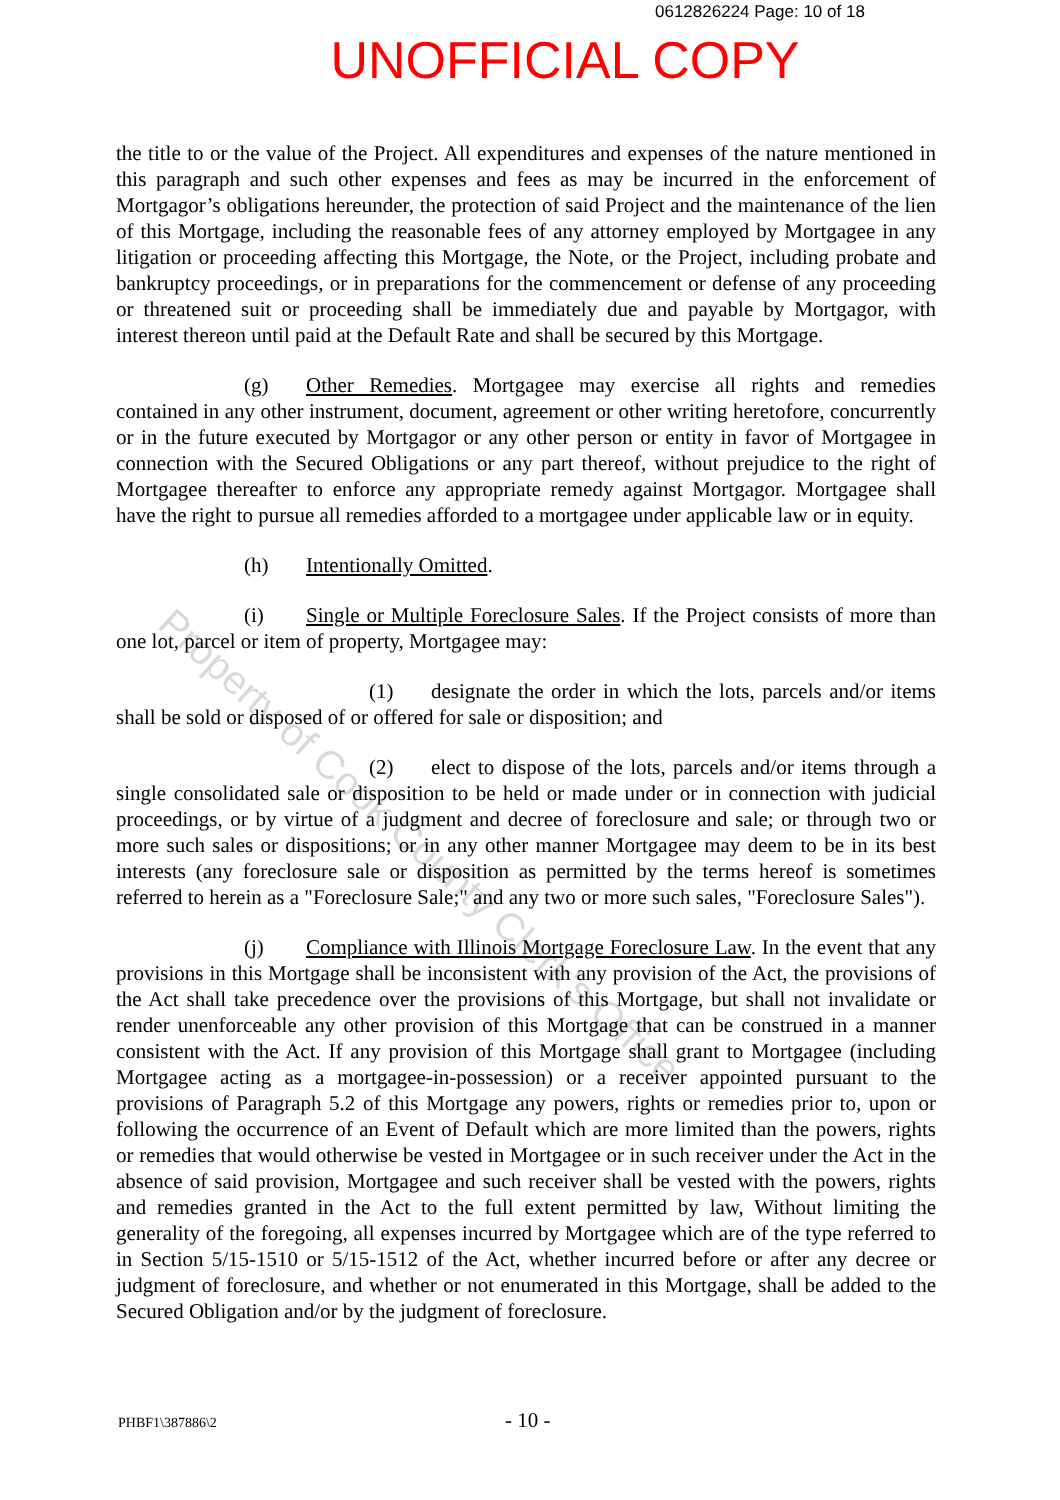0612826224 Page: 10 of 18
UNOFFICIAL COPY
the title to or the value of the Project. All expenditures and expenses of the nature mentioned in this paragraph and such other expenses and fees as may be incurred in the enforcement of Mortgagor’s obligations hereunder, the protection of said Project and the maintenance of the lien of this Mortgage, including the reasonable fees of any attorney employed by Mortgagee in any litigation or proceeding affecting this Mortgage, the Note, or the Project, including probate and bankruptcy proceedings, or in preparations for the commencement or defense of any proceeding or threatened suit or proceeding shall be immediately due and payable by Mortgagor, with interest thereon until paid at the Default Rate and shall be secured by this Mortgage.
(g) Other Remedies. Mortgagee may exercise all rights and remedies contained in any other instrument, document, agreement or other writing heretofore, concurrently or in the future executed by Mortgagor or any other person or entity in favor of Mortgagee in connection with the Secured Obligations or any part thereof, without prejudice to the right of Mortgagee thereafter to enforce any appropriate remedy against Mortgagor. Mortgagee shall have the right to pursue all remedies afforded to a mortgagee under applicable law or in equity.
(h) Intentionally Omitted.
(i) Single or Multiple Foreclosure Sales. If the Project consists of more than one lot, parcel or item of property, Mortgagee may:
(1) designate the order in which the lots, parcels and/or items shall be sold or disposed of or offered for sale or disposition; and
(2) elect to dispose of the lots, parcels and/or items through a single consolidated sale or disposition to be held or made under or in connection with judicial proceedings, or by virtue of a judgment and decree of foreclosure and sale; or through two or more such sales or dispositions; or in any other manner Mortgagee may deem to be in its best interests (any foreclosure sale or disposition as permitted by the terms hereof is sometimes referred to herein as a "Foreclosure Sale;" and any two or more such sales, "Foreclosure Sales").
(j) Compliance with Illinois Mortgage Foreclosure Law. In the event that any provisions in this Mortgage shall be inconsistent with any provision of the Act, the provisions of the Act shall take precedence over the provisions of this Mortgage, but shall not invalidate or render unenforceable any other provision of this Mortgage that can be construed in a manner consistent with the Act. If any provision of this Mortgage shall grant to Mortgagee (including Mortgagee acting as a mortgagee-in-possession) or a receiver appointed pursuant to the provisions of Paragraph 5.2 of this Mortgage any powers, rights or remedies prior to, upon or following the occurrence of an Event of Default which are more limited than the powers, rights or remedies that would otherwise be vested in Mortgagee or in such receiver under the Act in the absence of said provision, Mortgagee and such receiver shall be vested with the powers, rights and remedies granted in the Act to the full extent permitted by law, Without limiting the generality of the foregoing, all expenses incurred by Mortgagee which are of the type referred to in Section 5/15-1510 or 5/15-1512 of the Act, whether incurred before or after any decree or judgment of foreclosure, and whether or not enumerated in this Mortgage, shall be added to the Secured Obligation and/or by the judgment of foreclosure.
Property of Cook County Clerk's Office
PHBF1\387886\2 - 10 -